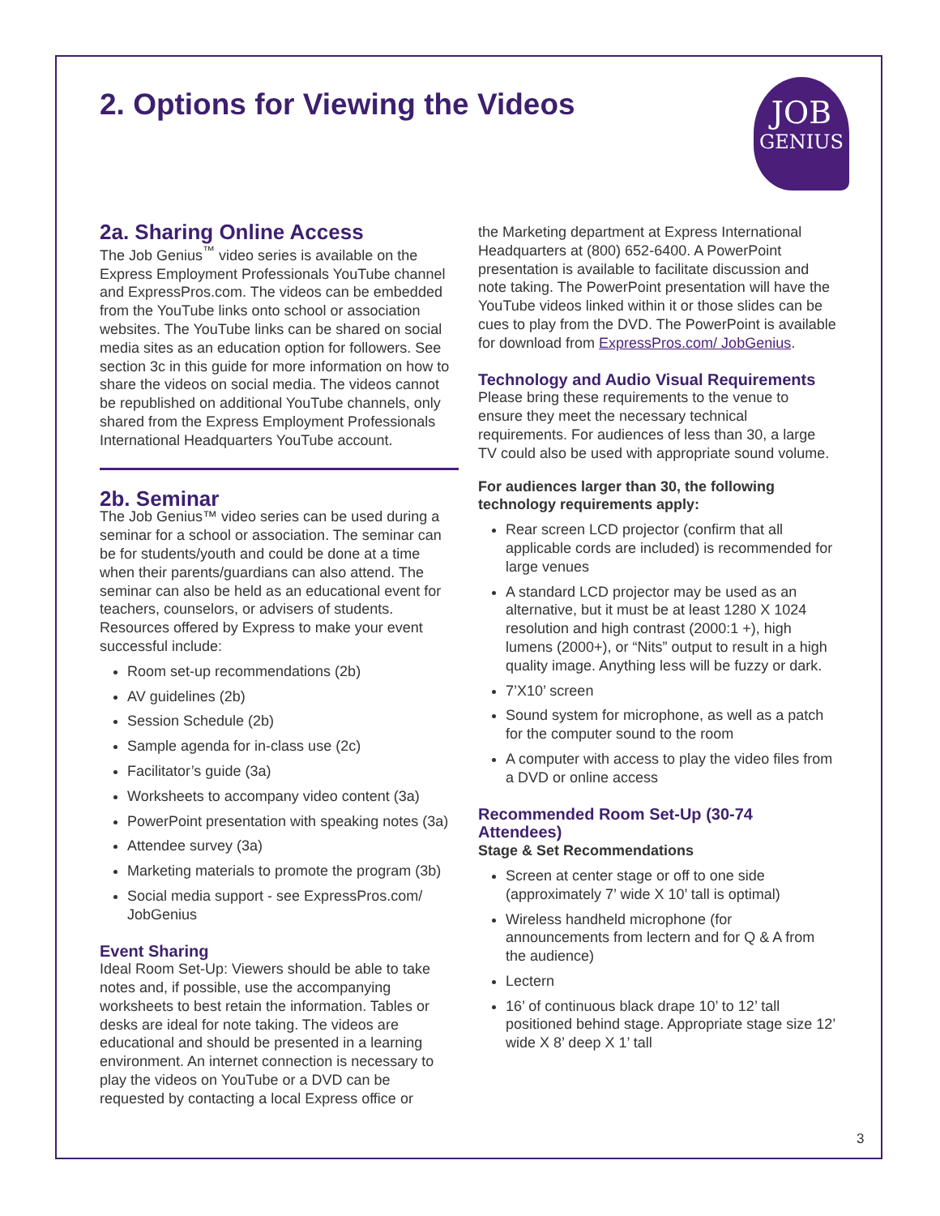2. Options for Viewing the Videos
JOB
GENIUS
2a. Sharing Online Access
The Job Genius<sup>™</sup> video series is available on the Express Employment Professionals YouTube channel and ExpressPros.com. The videos can be embedded from the YouTube links onto school or association websites. The YouTube links can be shared on social media sites as an education option for followers. See section 3c in this guide for more information on how to share the videos on social media. The videos cannot be republished on additional YouTube channels, only shared from the Express Employment Professionals International Headquarters YouTube account.
2b. Seminar
The Job Genius™ video series can be used during a seminar for a school or association. The seminar can be for students/youth and could be done at a time when their parents/guardians can also attend. The seminar can also be held as an educational event for teachers, counselors, or advisers of students. Resources offered by Express to make your event successful include:
Room set-up recommendations (2b)
AV guidelines (2b)
Session Schedule (2b)
Sample agenda for in-class use (2c)
Facilitator’s guide (3a)
Worksheets to accompany video content (3a)
PowerPoint presentation with speaking notes (3a)
Attendee survey (3a)
Marketing materials to promote the program (3b)
Social media support - see ExpressPros.com/ JobGenius
Event Sharing
Ideal Room Set-Up: Viewers should be able to take notes and, if possible, use the accompanying worksheets to best retain the information. Tables or desks are ideal for note taking. The videos are educational and should be presented in a learning environment. An internet connection is necessary to play the videos on YouTube or a DVD can be requested by contacting a local Express office or
the Marketing department at Express International Headquarters at (800) 652-6400. A PowerPoint presentation is available to facilitate discussion and note taking. The PowerPoint presentation will have the YouTube videos linked within it or those slides can be cues to play from the DVD. The PowerPoint is available for download from ExpressPros.com/ JobGenius.
Technology and Audio Visual Requirements
Please bring these requirements to the venue to ensure they meet the necessary technical requirements. For audiences of less than 30, a large TV could also be used with appropriate sound volume.
For audiences larger than 30, the following technology requirements apply:
Rear screen LCD projector (confirm that all applicable cords are included) is recommended for large venues
A standard LCD projector may be used as an alternative, but it must be at least 1280 X 1024 resolution and high contrast (2000:1 +), high lumens (2000+), or “Nits” output to result in a high quality image. Anything less will be fuzzy or dark.
7’X10’ screen
Sound system for microphone, as well as a patch for the computer sound to the room
A computer with access to play the video files from a DVD or online access
Recommended Room Set-Up (30-74 Attendees)
Stage & Set Recommendations
Screen at center stage or off to one side (approximately 7’ wide X 10’ tall is optimal)
Wireless handheld microphone (for announcements from lectern and for Q & A from the audience)
Lectern
16’ of continuous black drape 10’ to 12’ tall positioned behind stage. Appropriate stage size 12’ wide X 8’ deep X 1’ tall
3